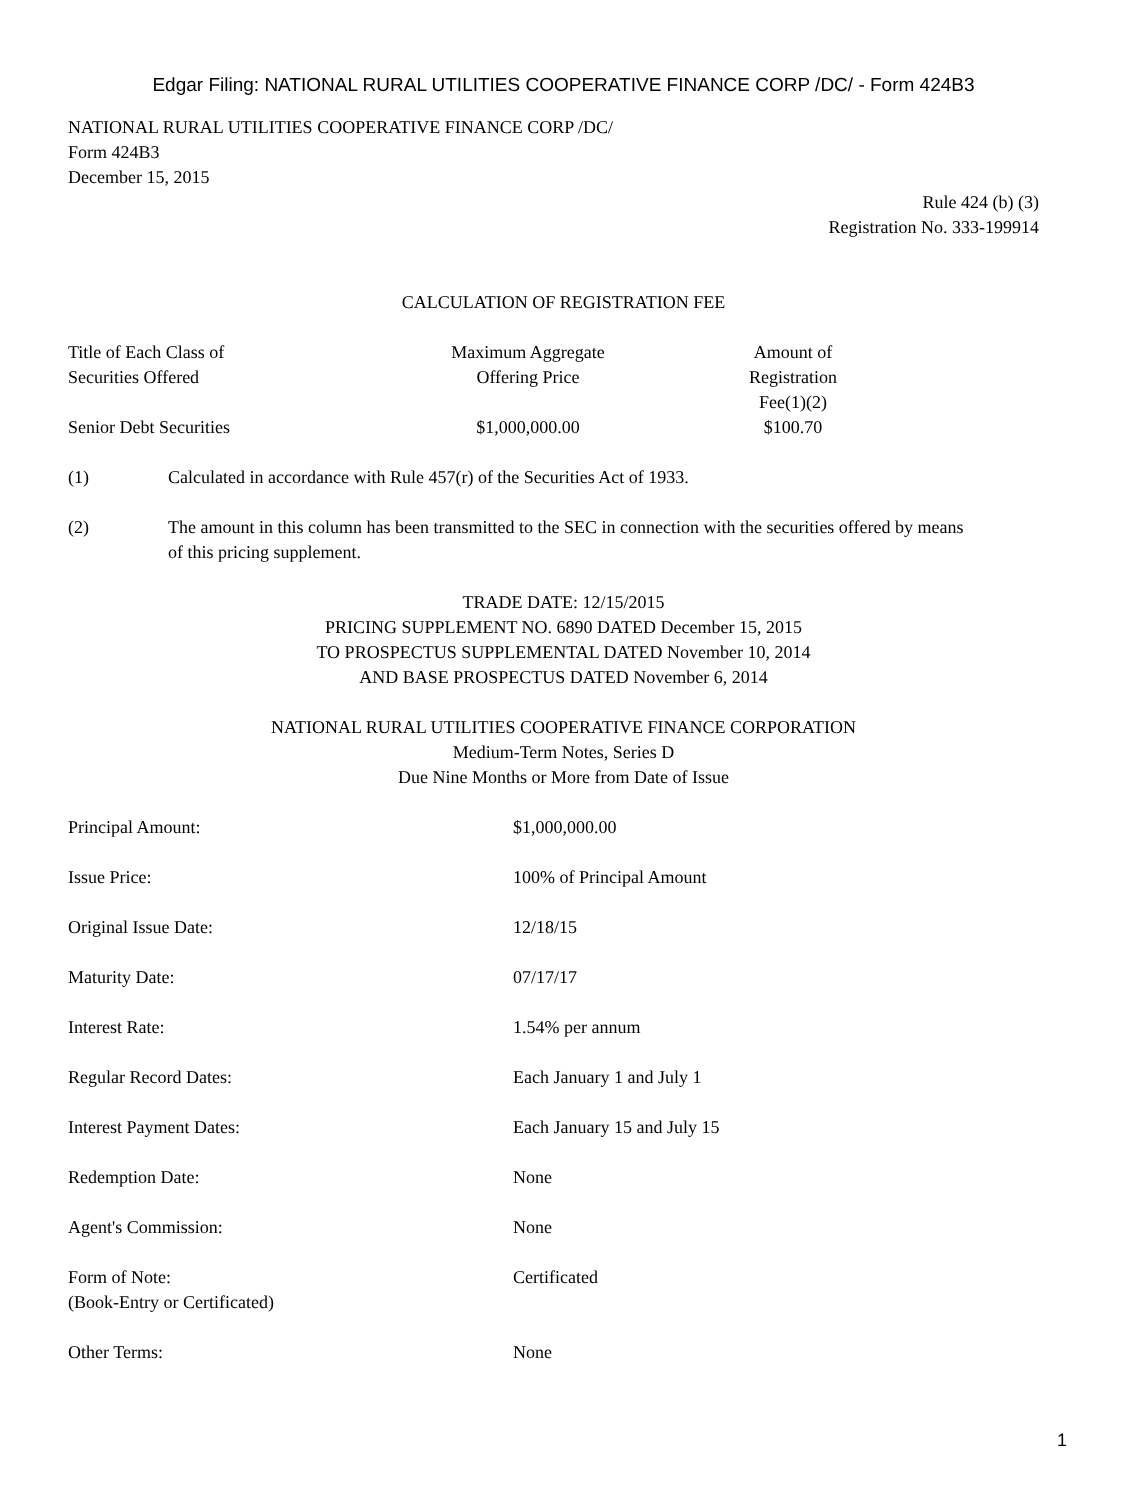Edgar Filing: NATIONAL RURAL UTILITIES COOPERATIVE FINANCE CORP /DC/ - Form 424B3
NATIONAL RURAL UTILITIES COOPERATIVE FINANCE CORP /DC/
Form 424B3
December 15, 2015
Rule 424 (b) (3)
Registration No. 333-199914
CALCULATION OF REGISTRATION FEE
| Title of Each Class of Securities Offered | Maximum Aggregate Offering Price | Amount of Registration Fee(1)(2) |
| --- | --- | --- |
| Senior Debt Securities | $1,000,000.00 | $100.70 |
| (1) | Calculated in accordance with Rule 457(r) of the Securities Act of 1933. |
| (2) | The amount in this column has been transmitted to the SEC in connection with the securities offered by means of this pricing supplement. |
TRADE DATE: 12/15/2015
PRICING SUPPLEMENT NO. 6890 DATED December 15, 2015
TO PROSPECTUS SUPPLEMENTAL DATED November 10, 2014
AND BASE PROSPECTUS DATED November 6, 2014
NATIONAL RURAL UTILITIES COOPERATIVE FINANCE CORPORATION
Medium-Term Notes, Series D
Due Nine Months or More from Date of Issue
| Principal Amount: | $1,000,000.00 |
| Issue Price: | 100% of Principal Amount |
| Original Issue Date: | 12/18/15 |
| Maturity Date: | 07/17/17 |
| Interest Rate: | 1.54% per annum |
| Regular Record Dates: | Each January 1 and July 1 |
| Interest Payment Dates: | Each January 15 and July 15 |
| Redemption Date: | None |
| Agent's Commission: | None |
| Form of Note: (Book-Entry or Certificated) | Certificated |
| Other Terms: | None |
1